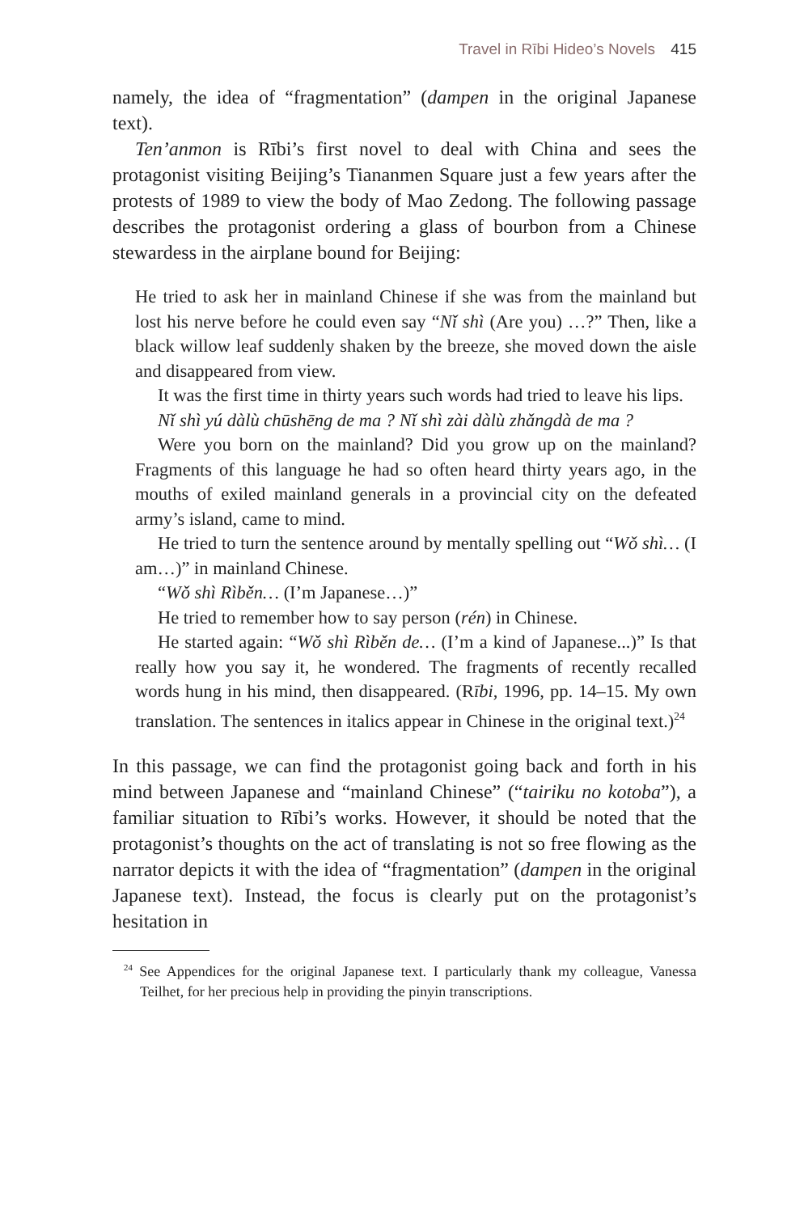Travel in Rībi Hideo’s Novels 415
namely, the idea of “fragmentation” (dampen in the original Japanese text).
Ten’anmon is Rībi’s first novel to deal with China and sees the protagonist visiting Beijing’s Tiananmen Square just a few years after the protests of 1989 to view the body of Mao Zedong. The following passage describes the protagonist ordering a glass of bourbon from a Chinese stewardess in the airplane bound for Beijing:
He tried to ask her in mainland Chinese if she was from the mainland but lost his nerve before he could even say “Nǐ shì (Are you) …?” Then, like a black willow leaf suddenly shaken by the breeze, she moved down the aisle and disappeared from view.
It was the first time in thirty years such words had tried to leave his lips.
Nǐ shì yú dàlù chūshēng de ma ? Nǐ shì zài dàlù zhǎngdà de ma ?
Were you born on the mainland? Did you grow up on the mainland? Fragments of this language he had so often heard thirty years ago, in the mouths of exiled mainland generals in a provincial city on the defeated army’s island, came to mind.
He tried to turn the sentence around by mentally spelling out “Wǒ shì… (I am…)” in mainland Chinese.
“Wǒ shì Rìběn… (I’m Japanese…)”
He tried to remember how to say person (rén) in Chinese.
He started again: “Wǒ shì Rìběn de… (I’m a kind of Japanese...)” Is that really how you say it, he wondered. The fragments of recently recalled words hung in his mind, then disappeared. (Rībi, 1996, pp. 14–15. My own translation. The sentences in italics appear in Chinese in the original text.)<sup>24</sup>
In this passage, we can find the protagonist going back and forth in his mind between Japanese and “mainland Chinese” (“tairiku no kotoba”), a familiar situation to Rībi’s works. However, it should be noted that the protagonist’s thoughts on the act of translating is not so free flowing as the narrator depicts it with the idea of “fragmentation” (dampen in the original Japanese text). Instead, the focus is clearly put on the protagonist’s hesitation in
<sup>24</sup> See Appendices for the original Japanese text. I particularly thank my colleague, Vanessa Teilhet, for her precious help in providing the pinyin transcriptions.